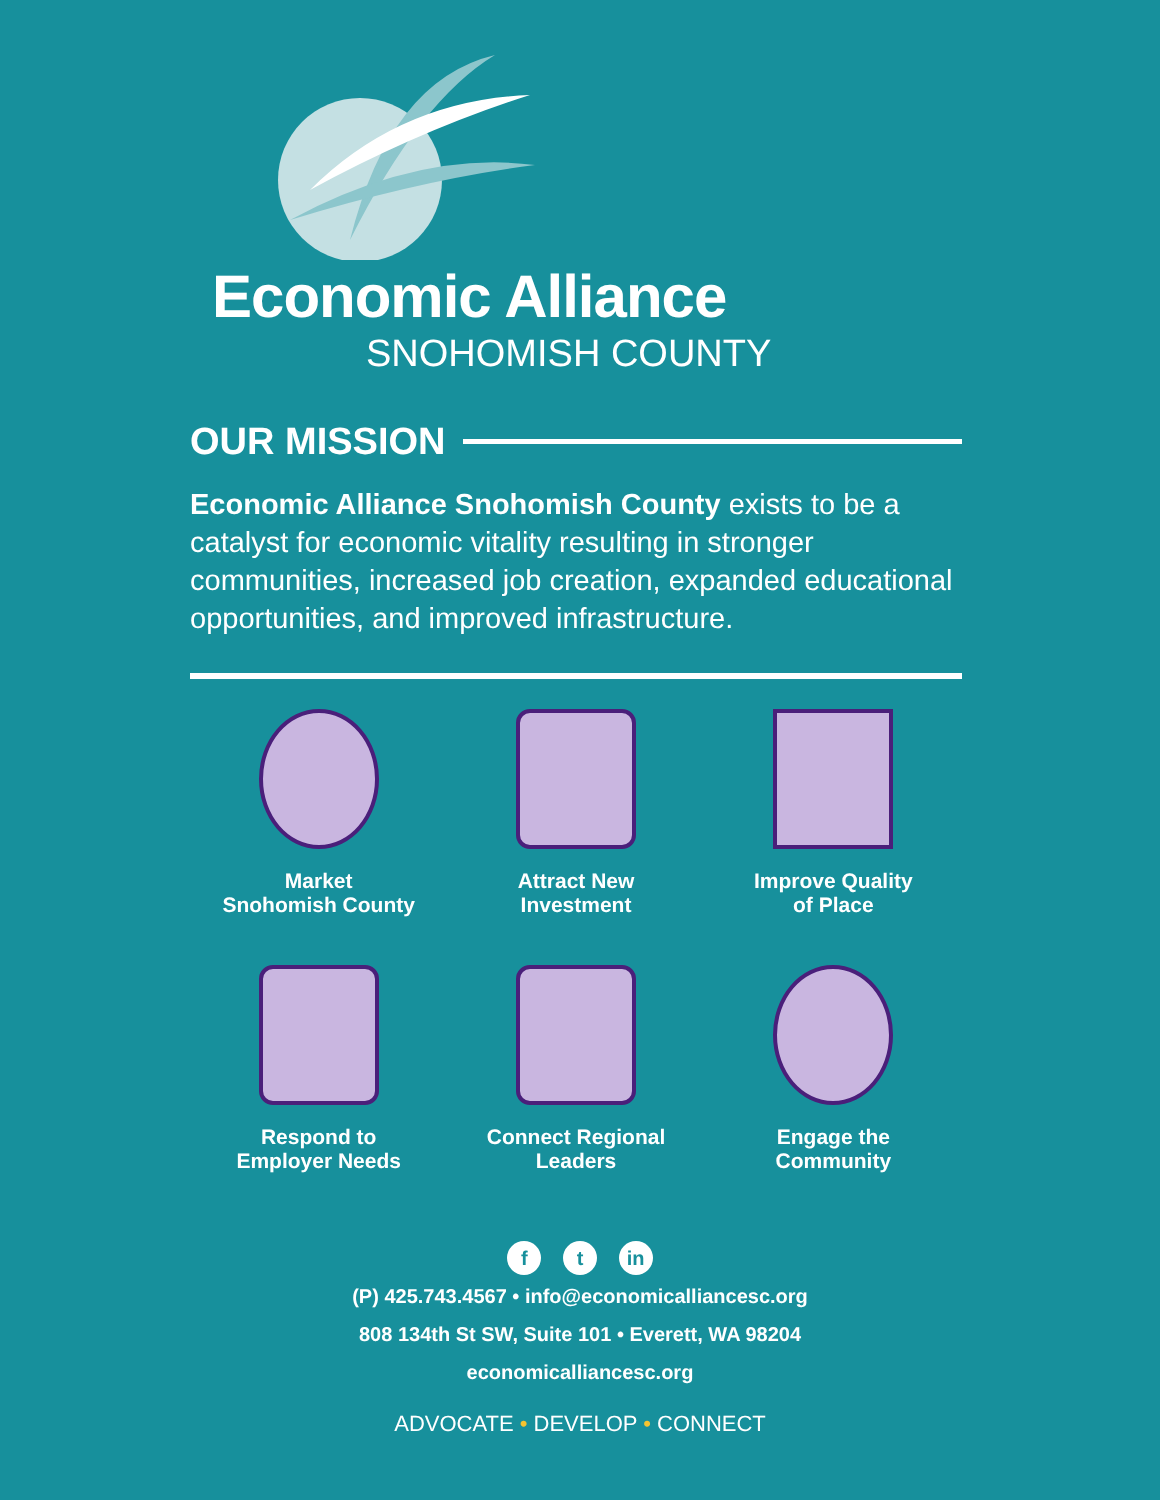Economic Alliance
SNOHOMISH COUNTY
OUR MISSION
Economic Alliance Snohomish County exists to be a catalyst for economic vitality resulting in stronger communities, increased job creation, expanded educational opportunities, and improved infrastructure.
Market
Snohomish County
Attract New
Investment
Improve Quality
of Place
Respond to
Employer Needs
Connect Regional
Leaders
Engage the
Community
f t in
(P) 425.743.4567 • info@economicalliancesc.org
808 134th St SW, Suite 101 • Everett, WA 98204
economicalliancesc.org
ADVOCATE • DEVELOP • CONNECT